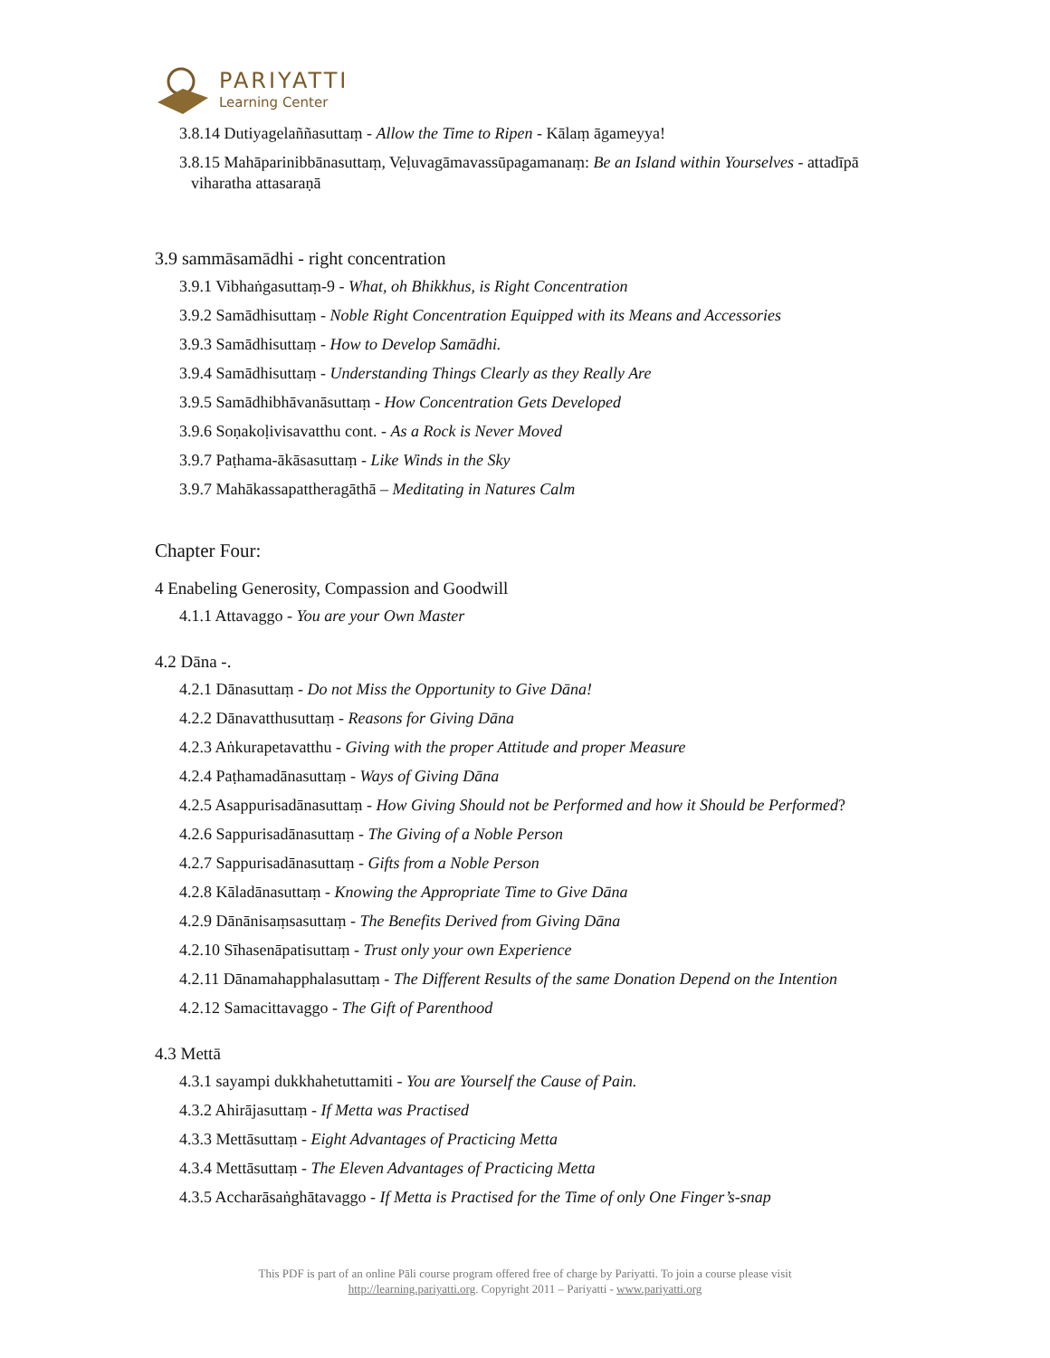PARIYATTI
Learning Center
3.8.14 Dutiyagelaññasuttaṃ - Allow the Time to Ripen - Kālaṃ āgameyya!
3.8.15 Mahāparinibbānasuttaṃ, Veḷuvagāmavassūpagamanaṃ: Be an Island within Yourselves - attadīpā viharatha attasaraṇā
3.9 sammāsamādhi - right concentration
3.9.1 Vibhaṅgasuttaṃ-9 - What, oh Bhikkhus, is Right Concentration
3.9.2 Samādhisuttaṃ - Noble Right Concentration Equipped with its Means and Accessories
3.9.3 Samādhisuttaṃ - How to Develop Samādhi.
3.9.4 Samādhisuttaṃ - Understanding Things Clearly as they Really Are
3.9.5 Samādhibhāvanāsuttaṃ - How Concentration Gets Developed
3.9.6 Soṇakoḷivisavatthu cont. - As a Rock is Never Moved
3.9.7 Paṭhama-ākāsasuttaṃ - Like Winds in the Sky
3.9.7 Mahākassapattheragāthā – Meditating in Natures Calm
Chapter Four:
4 Enabeling Generosity, Compassion and Goodwill
4.1.1 Attavaggo - You are your Own Master
4.2 Dāna -.
4.2.1 Dānasuttaṃ - Do not Miss the Opportunity to Give Dāna!
4.2.2 Dānavatthusuttaṃ - Reasons for Giving Dāna
4.2.3 Aṅkurapetavatthu - Giving with the proper Attitude and proper Measure
4.2.4 Paṭhamadānasuttaṃ - Ways of Giving Dāna
4.2.5 Asappurisadānasuttaṃ - How Giving Should not be Performed and how it Should be Performed?
4.2.6 Sappurisadānasuttaṃ - The Giving of a Noble Person
4.2.7 Sappurisadānasuttaṃ - Gifts from a Noble Person
4.2.8 Kāladānasuttaṃ - Knowing the Appropriate Time to Give Dāna
4.2.9 Dānānisaṃsasuttaṃ - The Benefits Derived from Giving Dāna
4.2.10 Sīhasenāpatisuttaṃ - Trust only your own Experience
4.2.11 Dānamahapphalasuttaṃ - The Different Results of the same Donation Depend on the Intention
4.2.12 Samacittavaggo - The Gift of Parenthood
4.3 Mettā
4.3.1 sayampi dukkhahetuttamiti - You are Yourself the Cause of Pain.
4.3.2 Ahirājasuttaṃ - If Metta was Practised
4.3.3 Mettāsuttaṃ - Eight Advantages of Practicing Metta
4.3.4 Mettāsuttaṃ - The Eleven Advantages of Practicing Metta
4.3.5 Accharāsaṅghātavaggo - If Metta is Practised for the Time of only One Finger’s-snap
This PDF is part of an online Pāli course program offered free of charge by Pariyatti. To join a course please visit
http://learning.pariyatti.org. Copyright 2011 – Pariyatti - www.pariyatti.org